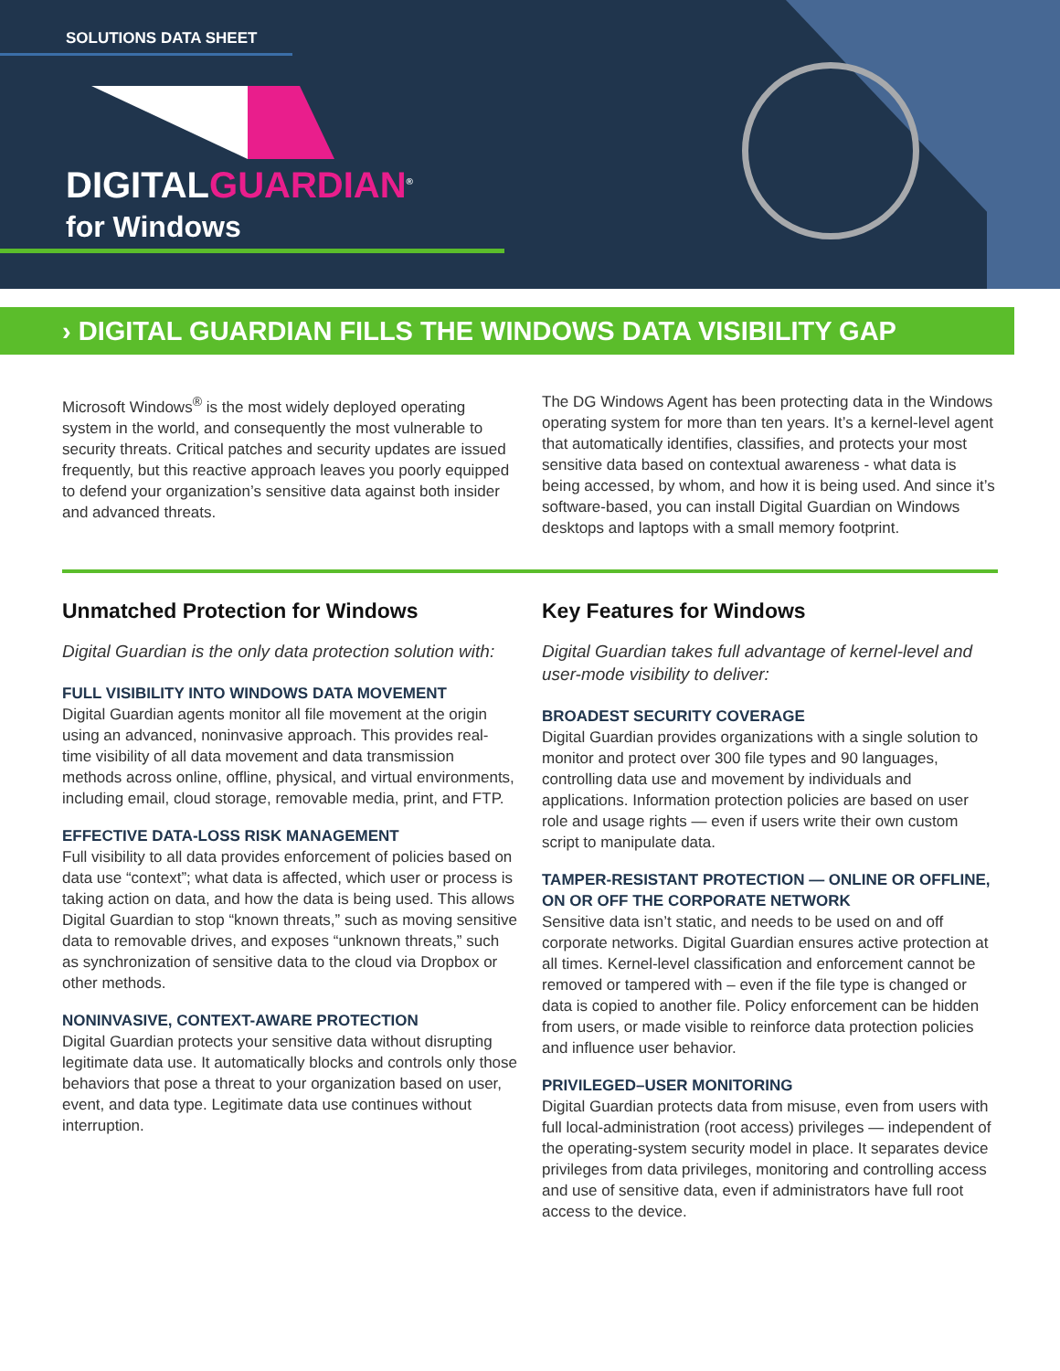SOLUTIONS DATA SHEET
DIGITALGUARDIAN<sup>®</sup>
for Windows
› DIGITAL GUARDIAN FILLS THE WINDOWS DATA VISIBILITY GAP
Microsoft Windows<sup>®</sup> is the most widely deployed operating system in the world, and consequently the most vulnerable to security threats. Critical patches and security updates are issued frequently, but this reactive approach leaves you poorly equipped to defend your organization’s sensitive data against both insider and advanced threats.
The DG Windows Agent has been protecting data in the Windows operating system for more than ten years. It’s a kernel-level agent that automatically identifies, classifies, and protects your most sensitive data based on contextual awareness - what data is being accessed, by whom, and how it is being used. And since it’s software-based, you can install Digital Guardian on Windows desktops and laptops with a small memory footprint.
Unmatched Protection for Windows
Digital Guardian is the only data protection solution with:
FULL VISIBILITY INTO WINDOWS DATA MOVEMENT
Digital Guardian agents monitor all file movement at the origin using an advanced, noninvasive approach. This provides real-time visibility of all data movement and data transmission methods across online, offline, physical, and virtual environments, including email, cloud storage, removable media, print, and FTP.
EFFECTIVE DATA-LOSS RISK MANAGEMENT
Full visibility to all data provides enforcement of policies based on data use “context”; what data is affected, which user or process is taking action on data, and how the data is being used. This allows Digital Guardian to stop “known threats,” such as moving sensitive data to removable drives, and exposes “unknown threats,” such as synchronization of sensitive data to the cloud via Dropbox or other methods.
NONINVASIVE, CONTEXT-AWARE PROTECTION
Digital Guardian protects your sensitive data without disrupting legitimate data use. It automatically blocks and controls only those behaviors that pose a threat to your organization based on user, event, and data type. Legitimate data use continues without interruption.
Key Features for Windows
Digital Guardian takes full advantage of kernel-level and user-mode visibility to deliver:
BROADEST SECURITY COVERAGE
Digital Guardian provides organizations with a single solution to monitor and protect over 300 file types and 90 languages, controlling data use and movement by individuals and applications. Information protection policies are based on user role and usage rights — even if users write their own custom script to manipulate data.
TAMPER-RESISTANT PROTECTION — ONLINE OR OFFLINE, ON OR OFF THE CORPORATE NETWORK
Sensitive data isn’t static, and needs to be used on and off corporate networks. Digital Guardian ensures active protection at all times. Kernel-level classification and enforcement cannot be removed or tampered with – even if the file type is changed or data is copied to another file. Policy enforcement can be hidden from users, or made visible to reinforce data protection policies and influence user behavior.
PRIVILEGED–USER MONITORING
Digital Guardian protects data from misuse, even from users with full local-administration (root access) privileges — independent of the operating-system security model in place. It separates device privileges from data privileges, monitoring and controlling access and use of sensitive data, even if administrators have full root access to the device.